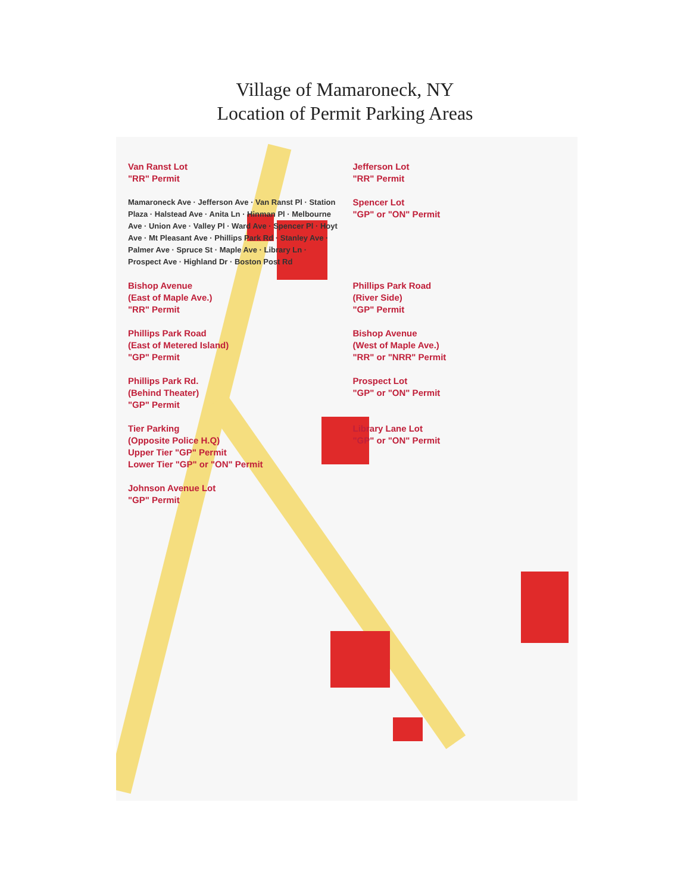Village of Mamaroneck, NY
Location of Permit Parking Areas
Van Ranst Lot
"RR" Permit
Jefferson Lot
"RR" Permit
Mamaroneck Ave · Jefferson Ave · Van Ranst Pl · Station Plaza · Halstead Ave · Anita Ln · Hinman Pl · Melbourne Ave · Union Ave · Valley Pl · Ward Ave · Spencer Pl · Hoyt Ave · Mt Pleasant Ave · Phillips Park Rd · Stanley Ave · Palmer Ave · Spruce St · Maple Ave · Library Ln · Prospect Ave · Highland Dr · Boston Post Rd
Spencer Lot
"GP" or "ON" Permit
Bishop Avenue
(East of Maple Ave.)
"RR" Permit
Phillips Park Road
(River Side)
"GP" Permit
Phillips Park Road
(East of Metered Island)
"GP" Permit
Bishop Avenue
(West of Maple Ave.)
"RR" or "NRR" Permit
Phillips Park Rd.
(Behind Theater)
"GP" Permit
Prospect Lot
"GP" or "ON" Permit
Tier Parking
(Opposite Police H.Q)
Upper Tier "GP" Permit
Lower Tier "GP" or "ON" Permit
Library Lane Lot
"GP" or "ON" Permit
Johnson Avenue Lot
"GP" Permit